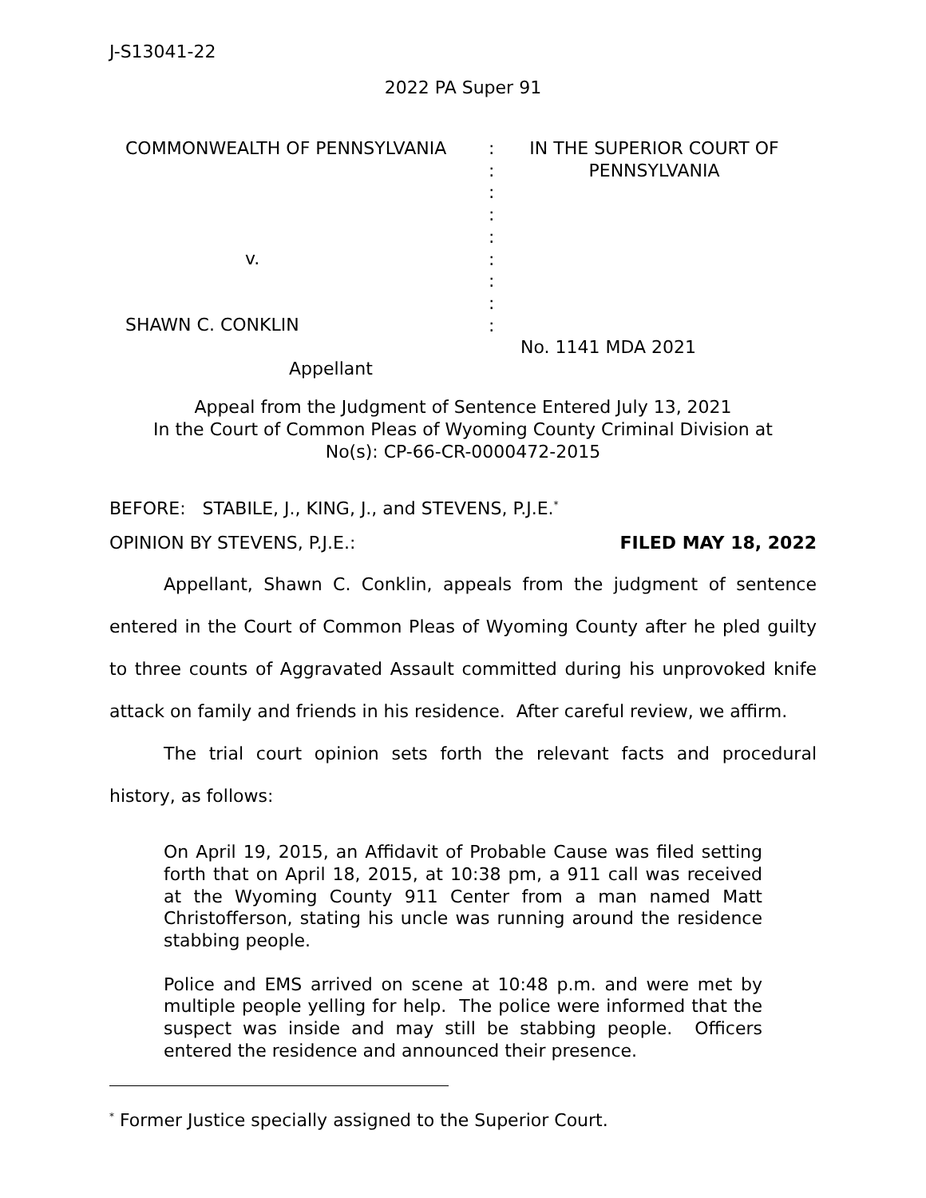J-S13041-22
2022 PA Super 91
| COMMONWEALTH OF PENNSYLVANIA | : : : : : : : : : | IN THE SUPERIOR COURT OF PENNSYLVANIA No. 1141 MDA 2021 |
v.
SHAWN C. CONKLIN
Appellant
Appeal from the Judgment of Sentence Entered July 13, 2021
In the Court of Common Pleas of Wyoming County Criminal Division at
No(s): CP-66-CR-0000472-2015
BEFORE: STABILE, J., KING, J., and STEVENS, P.J.E.<sup>*</sup>
OPINION BY STEVENS, P.J.E.: FILED MAY 18, 2022
Appellant, Shawn C. Conklin, appeals from the judgment of sentence entered in the Court of Common Pleas of Wyoming County after he pled guilty to three counts of Aggravated Assault committed during his unprovoked knife attack on family and friends in his residence. After careful review, we affirm.
The trial court opinion sets forth the relevant facts and procedural history, as follows:
On April 19, 2015, an Affidavit of Probable Cause was filed setting forth that on April 18, 2015, at 10:38 pm, a 911 call was received at the Wyoming County 911 Center from a man named Matt Christofferson, stating his uncle was running around the residence stabbing people.
Police and EMS arrived on scene at 10:48 p.m. and were met by multiple people yelling for help. The police were informed that the suspect was inside and may still be stabbing people. Officers entered the residence and announced their presence.
<sup>*</sup> Former Justice specially assigned to the Superior Court.